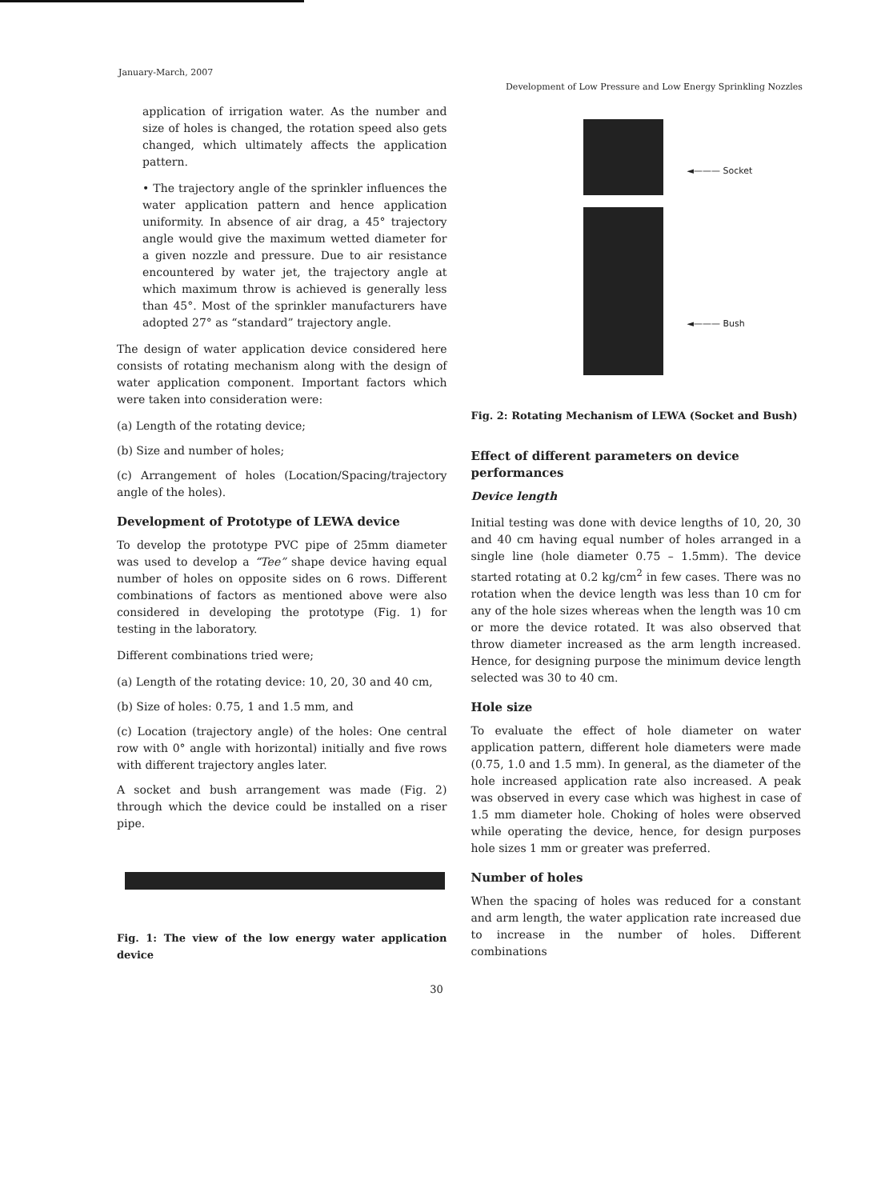January-March, 2007 Development of Low Pressure and Low Energy Sprinkling Nozzles
application of irrigation water. As the number and size of holes is changed, the rotation speed also gets changed, which ultimately affects the application pattern.
• The trajectory angle of the sprinkler influences the water application pattern and hence application uniformity. In absence of air drag, a 45° trajectory angle would give the maximum wetted diameter for a given nozzle and pressure. Due to air resistance encountered by water jet, the trajectory angle at which maximum throw is achieved is generally less than 45°. Most of the sprinkler manufacturers have adopted 27° as “standard” trajectory angle.
The design of water application device considered here consists of rotating mechanism along with the design of water application component. Important factors which were taken into consideration were:
(a) Length of the rotating device;
(b) Size and number of holes;
(c) Arrangement of holes (Location/Spacing/trajectory angle of the holes).
Development of Prototype of LEWA device
To develop the prototype PVC pipe of 25mm diameter was used to develop a “Tee” shape device having equal number of holes on opposite sides on 6 rows. Different combinations of factors as mentioned above were also considered in developing the prototype (Fig. 1) for testing in the laboratory.
Different combinations tried were;
(a) Length of the rotating device: 10, 20, 30 and 40 cm,
(b) Size of holes: 0.75, 1 and 1.5 mm, and
(c) Location (trajectory angle) of the holes: One central row with 0° angle with horizontal) initially and five rows with different trajectory angles later.
A socket and bush arrangement was made (Fig. 2) through which the device could be installed on a riser pipe.
Fig. 1: The view of the low energy water application device
◄——— Socket
◄——— Bush
Fig. 2: Rotating Mechanism of LEWA (Socket and Bush)
Effect of different parameters on device performances
Device length
Initial testing was done with device lengths of 10, 20, 30 and 40 cm having equal number of holes arranged in a single line (hole diameter 0.75 – 1.5mm). The device started rotating at 0.2 kg/cm<sup>2</sup> in few cases. There was no rotation when the device length was less than 10 cm for any of the hole sizes whereas when the length was 10 cm or more the device rotated. It was also observed that throw diameter increased as the arm length increased. Hence, for designing purpose the minimum device length selected was 30 to 40 cm.
Hole size
To evaluate the effect of hole diameter on water application pattern, different hole diameters were made (0.75, 1.0 and 1.5 mm). In general, as the diameter of the hole increased application rate also increased. A peak was observed in every case which was highest in case of 1.5 mm diameter hole. Choking of holes were observed while operating the device, hence, for design purposes hole sizes 1 mm or greater was preferred.
Number of holes
When the spacing of holes was reduced for a constant and arm length, the water application rate increased due to increase in the number of holes. Different combinations
30